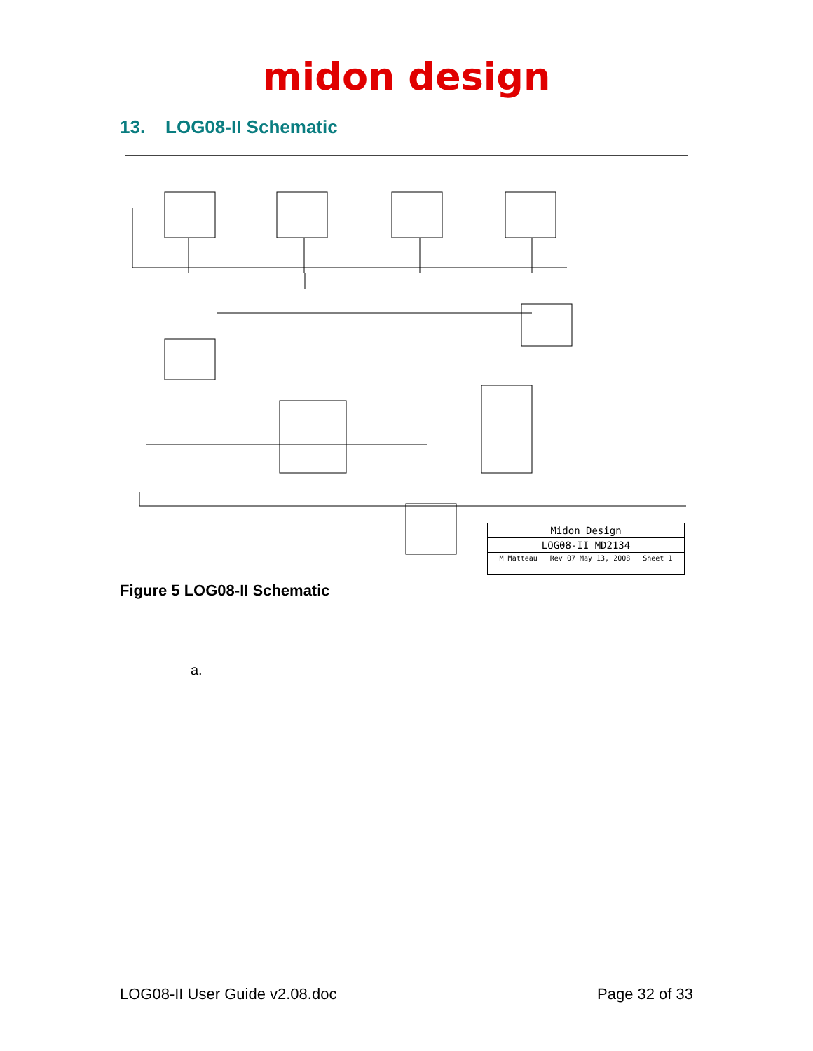midon design
13. LOG08-II Schematic
Midon Design
LOG08-II MD2134
M Matteau Rev 07 May 13, 2008 Sheet 1
Figure 5 LOG08-II Schematic
a.
LOG08-II User Guide v2.08.doc Page 32 of 33